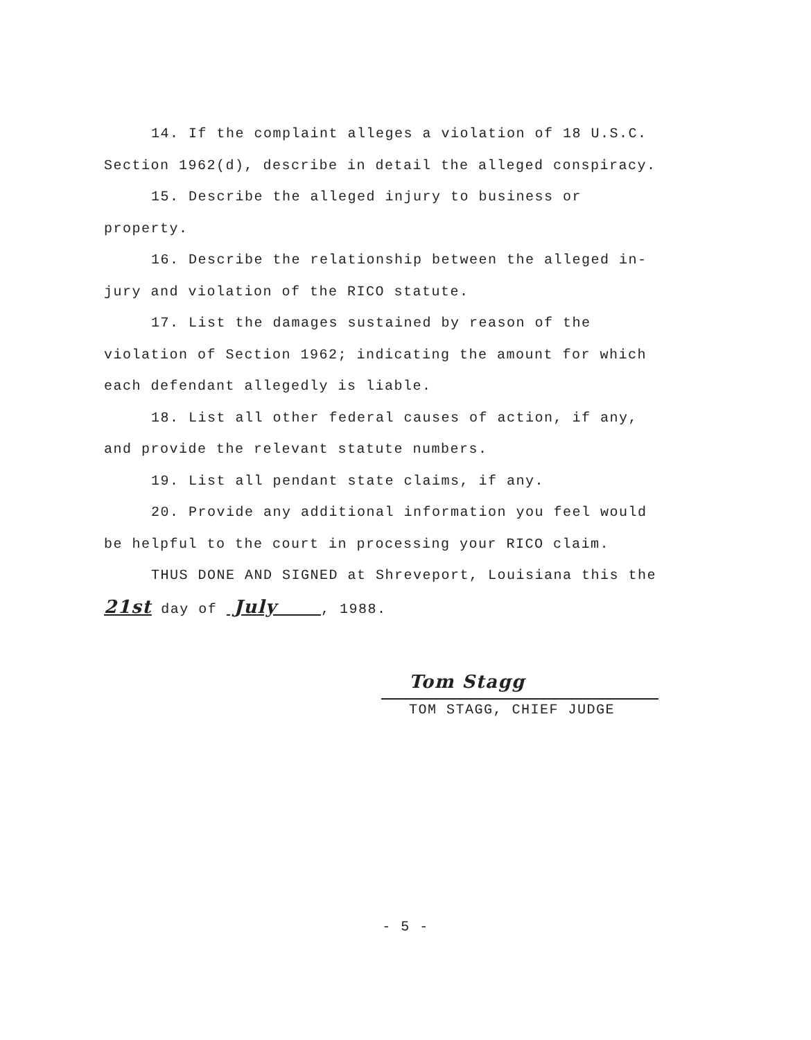14. If the complaint alleges a violation of 18 U.S.C. Section 1962(d), describe in detail the alleged conspiracy.
15. Describe the alleged injury to business or property.
16. Describe the relationship between the alleged in-jury and violation of the RICO statute.
17. List the damages sustained by reason of the violation of Section 1962; indicating the amount for which each defendant allegedly is liable.
18. List all other federal causes of action, if any, and provide the relevant statute numbers.
19. List all pendant state claims, if any.
20. Provide any additional information you feel would be helpful to the court in processing your RICO claim.
THUS DONE AND SIGNED at Shreveport, Louisiana this the
21st day of July , 1988.
Tom Stagg
TOM STAGG, CHIEF JUDGE
- 5 -